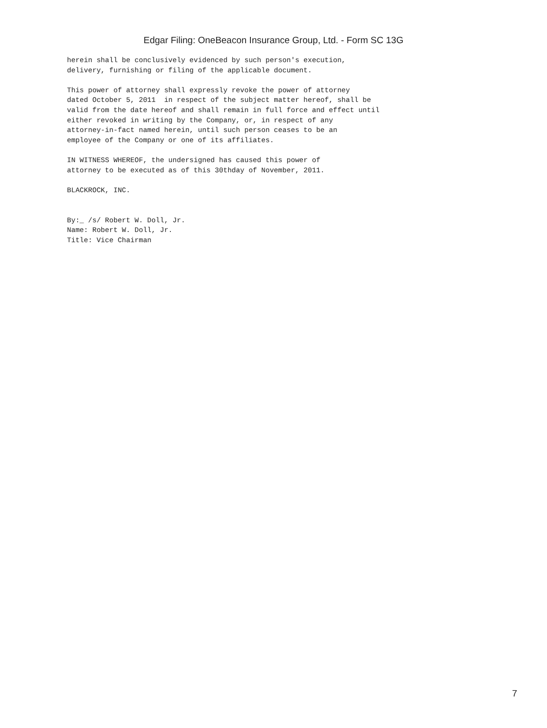Edgar Filing: OneBeacon Insurance Group, Ltd. - Form SC 13G
herein shall be conclusively evidenced by such person's execution,
delivery, furnishing or filing of the applicable document.

This power of attorney shall expressly revoke the power of attorney
dated October 5, 2011  in respect of the subject matter hereof, shall be
valid from the date hereof and shall remain in full force and effect until
either revoked in writing by the Company, or, in respect of any
attorney-in-fact named herein, until such person ceases to be an
employee of the Company or one of its affiliates.

IN WITNESS WHEREOF, the undersigned has caused this power of
attorney to be executed as of this 30thday of November, 2011.

BLACKROCK, INC.


By:_ /s/ Robert W. Doll, Jr.
Name: Robert W. Doll, Jr.
Title: Vice Chairman
7